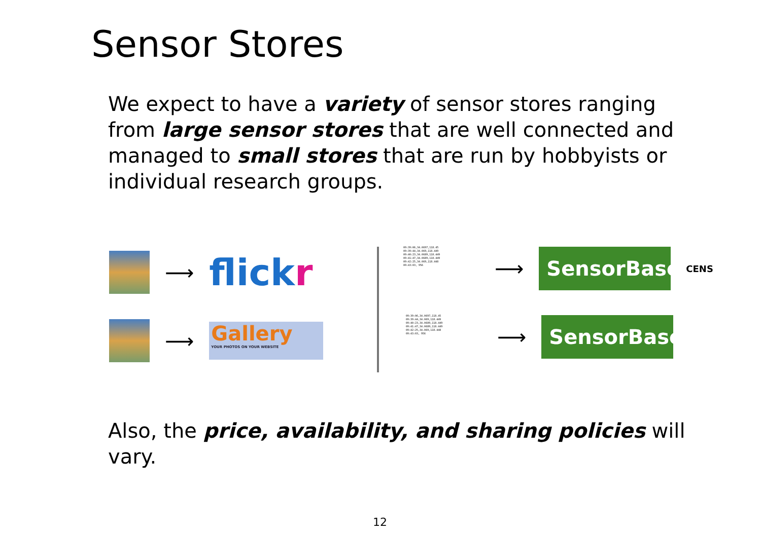Sensor Stores
We expect to have a variety of sensor stores ranging from large sensor stores that are well connected and managed to small stores that are run by hobbyists or individual research groups.
⟶
flickr
⟶
Gallery
YOUR PHOTOS ON YOUR WEBSITE
09:39:06,34.0697,118.45
09:39:44,34.069,118.449
09:40:23,34.0689,118.449
09:41:47,34.0689,118.449
09:42:25,34.069,118.448
09:43:03, 956
⟶
SensorBase
CENS
09:39:06,34.0697,118.45
09:39:44,34.069,118.449
09:40:23,34.0689,118.449
09:41:47,34.0689,118.449
09:42:25,34.069,118.448
09:43:03, 956
⟶
SensorBase
Also, the price, availability, and sharing policies will vary.
12